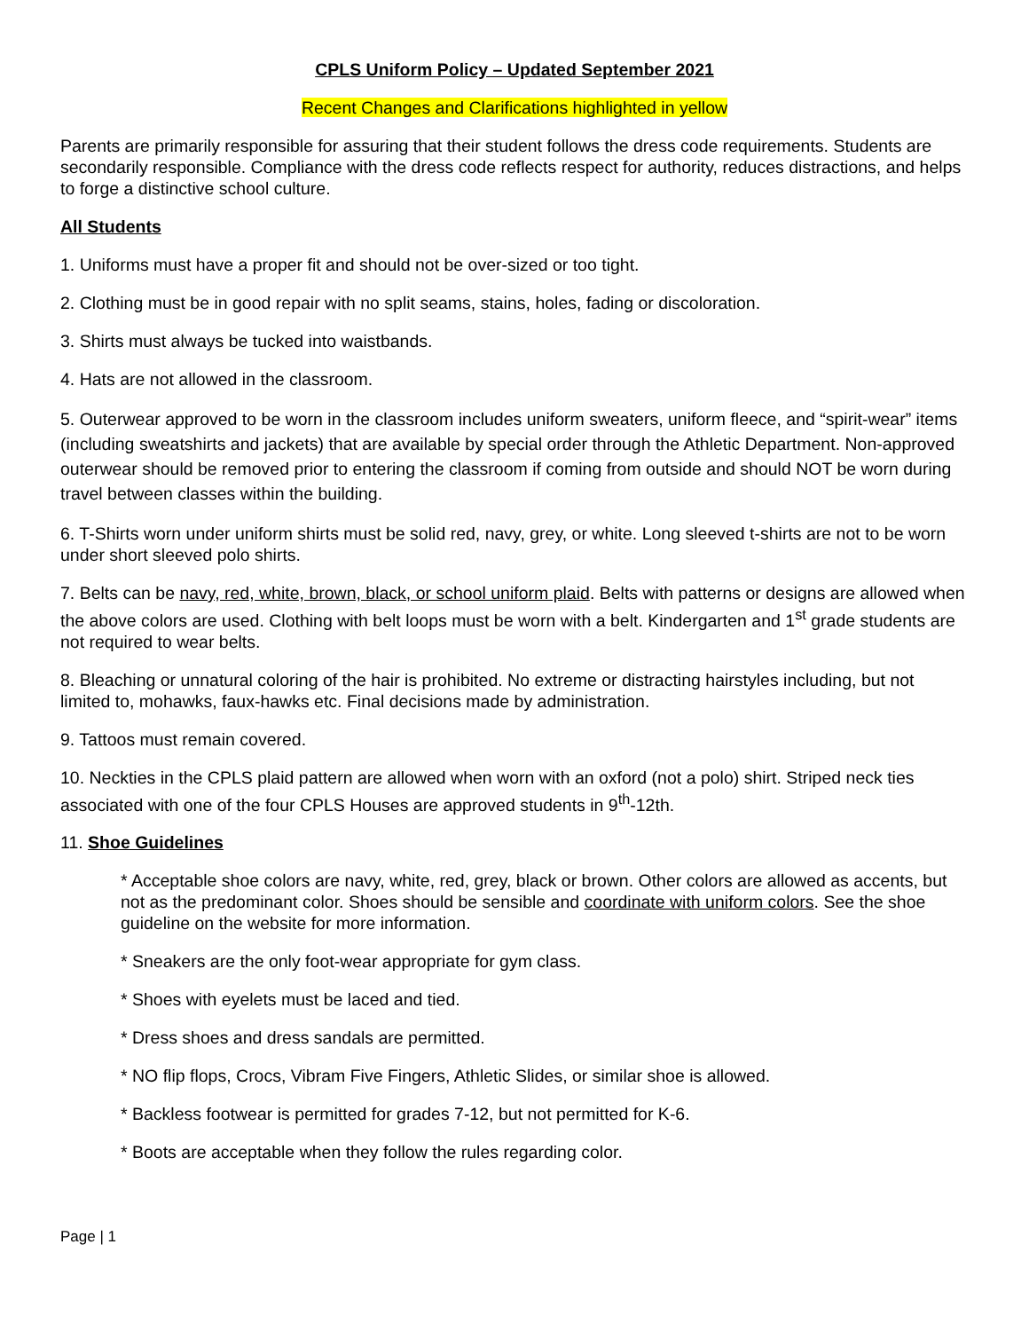CPLS Uniform Policy – Updated September 2021
Recent Changes and Clarifications highlighted in yellow
Parents are primarily responsible for assuring that their student follows the dress code requirements. Students are secondarily responsible. Compliance with the dress code reflects respect for authority, reduces distractions, and helps to forge a distinctive school culture.
All Students
1. Uniforms must have a proper fit and should not be over-sized or too tight.
2. Clothing must be in good repair with no split seams, stains, holes, fading or discoloration.
3. Shirts must always be tucked into waistbands.
4. Hats are not allowed in the classroom.
5. Outerwear approved to be worn in the classroom includes uniform sweaters, uniform fleece, and “spirit-wear” items (including sweatshirts and jackets) that are available by special order through the Athletic Department. Non-approved outerwear should be removed prior to entering the classroom if coming from outside and should NOT be worn during travel between classes within the building.
6. T-Shirts worn under uniform shirts must be solid red, navy, grey, or white. Long sleeved t-shirts are not to be worn under short sleeved polo shirts.
7. Belts can be navy, red, white, brown, black, or school uniform plaid. Belts with patterns or designs are allowed when the above colors are used. Clothing with belt loops must be worn with a belt. Kindergarten and 1<sup>st</sup> grade students are not required to wear belts.
8. Bleaching or unnatural coloring of the hair is prohibited. No extreme or distracting hairstyles including, but not limited to, mohawks, faux-hawks etc. Final decisions made by administration.
9. Tattoos must remain covered.
10. Neckties in the CPLS plaid pattern are allowed when worn with an oxford (not a polo) shirt. Striped neck ties associated with one of the four CPLS Houses are approved students in 9<sup>th</sup>-12th.
11. Shoe Guidelines
* Acceptable shoe colors are navy, white, red, grey, black or brown. Other colors are allowed as accents, but not as the predominant color. Shoes should be sensible and coordinate with uniform colors. See the shoe guideline on the website for more information.
* Sneakers are the only foot-wear appropriate for gym class.
* Shoes with eyelets must be laced and tied.
* Dress shoes and dress sandals are permitted.
* NO flip flops, Crocs, Vibram Five Fingers, Athletic Slides, or similar shoe is allowed.
* Backless footwear is permitted for grades 7-12, but not permitted for K-6.
* Boots are acceptable when they follow the rules regarding color.
Page | 1